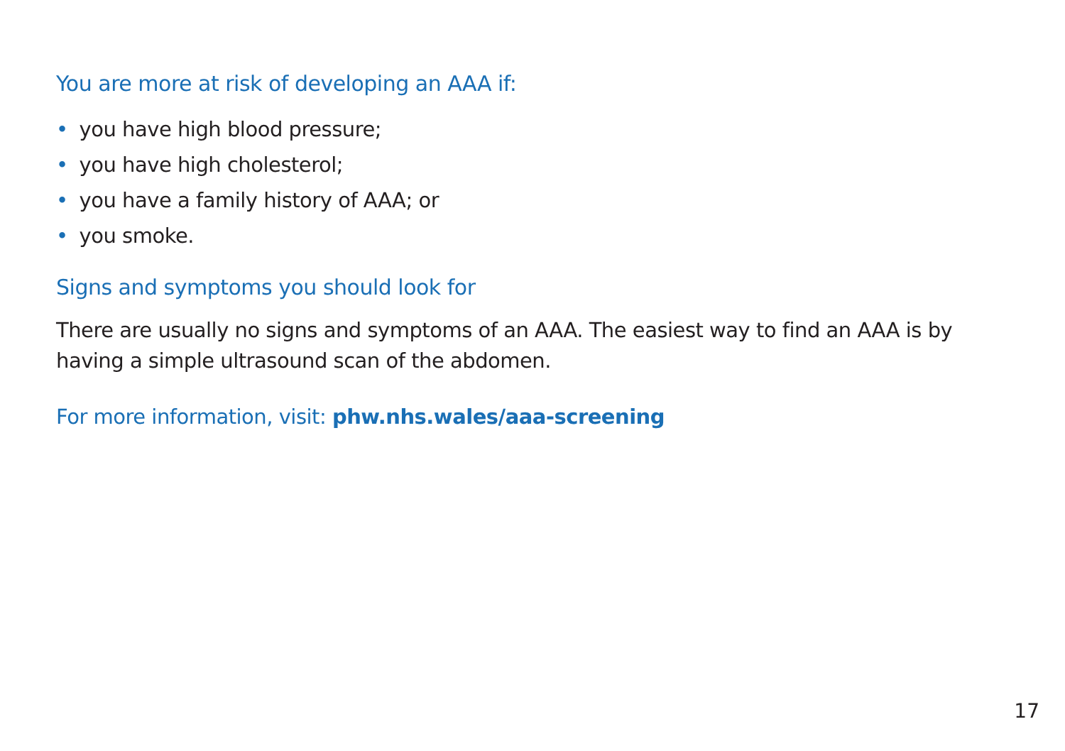You are more at risk of developing an AAA if:
• you have high blood pressure;
• you have high cholesterol;
• you have a family history of AAA; or
• you smoke.
Signs and symptoms you should look for
There are usually no signs and symptoms of an AAA. The easiest way to find an AAA is by having a simple ultrasound scan of the abdomen.
For more information, visit: phw.nhs.wales/aaa-screening
17